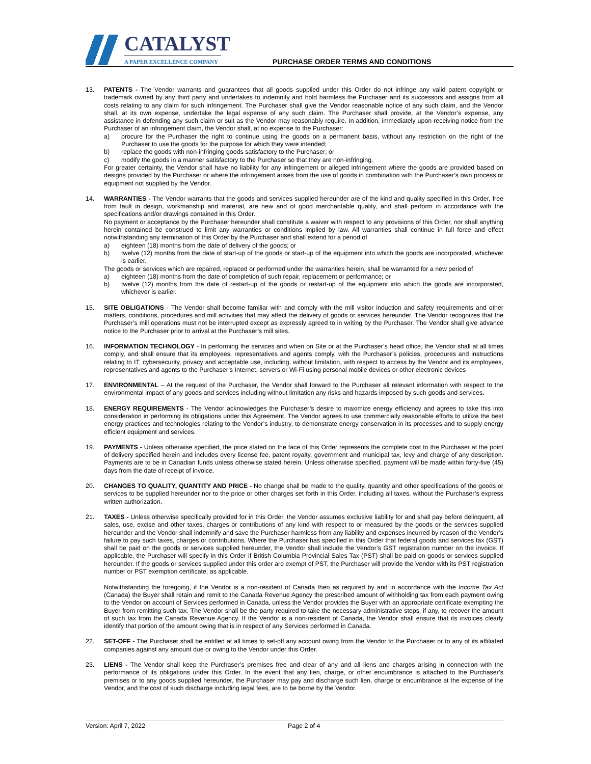CATALYST
A PAPER EXCELLENCE COMPANY
PURCHASE ORDER TERMS AND CONDITIONS
13. PATENTS - The Vendor warrants and guarantees that all goods supplied under this Order do not infringe any valid patent copyright or trademark owned by any third party and undertakes to indemnify and hold harmless the Purchaser and its successors and assigns from all costs relating to any claim for such infringement. The Purchaser shall give the Vendor reasonable notice of any such claim, and the Vendor shall, at its own expense, undertake the legal expense of any such claim. The Purchaser shall provide, at the Vendor’s expense, any assistance in defending any such claim or suit as the Vendor may reasonably require. In addition, immediately upon receiving notice from the Purchaser of an infringement claim, the Vendor shall, at no expense to the Purchaser:
a) procure for the Purchaser the right to continue using the goods on a permanent basis, without any restriction on the right of the Purchaser to use the goods for the purpose for which they were intended;
b) replace the goods with non-infringing goods satisfactory to the Purchaser; or
c) modify the goods in a manner satisfactory to the Purchaser so that they are non-infringing.
For greater certainty, the Vendor shall have no liability for any infringement or alleged infringement where the goods are provided based on designs provided by the Purchaser or where the infringement arises from the use of goods in combination with the Purchaser’s own process or equipment not supplied by the Vendor.
14. WARRANTIES - The Vendor warrants that the goods and services supplied hereunder are of the kind and quality specified in this Order, free from fault in design, workmanship and material, are new and of good merchantable quality, and shall perform in accordance with the specifications and/or drawings contained in this Order.
No payment or acceptance by the Purchaser hereunder shall constitute a waiver with respect to any provisions of this Order, nor shall anything herein contained be construed to limit any warranties or conditions implied by law. All warranties shall continue in full force and effect notwithstanding any termination of this Order by the Purchaser and shall extend for a period of
a) eighteen (18) months from the date of delivery of the goods; or
b) twelve (12) months from the date of start-up of the goods or start-up of the equipment into which the goods are incorporated, whichever is earlier.
The goods or services which are repaired, replaced or performed under the warranties herein, shall be warranted for a new period of
a) eighteen (18) months from the date of completion of such repair, replacement or performance; or
b) twelve (12) months from the date of restart-up of the goods or restart-up of the equipment into which the goods are incorporated, whichever is earlier.
15. SITE OBLIGATIONS - The Vendor shall become familiar with and comply with the mill visitor induction and safety requirements and other matters, conditions, procedures and mill activities that may affect the delivery of goods or services hereunder. The Vendor recognizes that the Purchaser’s mill operations must not be interrupted except as expressly agreed to in writing by the Purchaser. The Vendor shall give advance notice to the Purchaser prior to arrival at the Purchaser’s mill sites.
16. INFORMATION TECHNOLOGY - In performing the services and when on Site or at the Purchaser’s head office, the Vendor shall at all times comply, and shall ensure that its employees, representatives and agents comply, with the Purchaser’s policies, procedures and instructions relating to IT, cybersecurity, privacy and acceptable use, including, without limitation, with respect to access by the Vendor and its employees, representatives and agents to the Purchaser’s Internet, servers or Wi-Fi using personal mobile devices or other electronic devices
17. ENVIRONMENTAL – At the request of the Purchaser, the Vendor shall forward to the Purchaser all relevant information with respect to the environmental impact of any goods and services including without limitation any risks and hazards imposed by such goods and services.
18. ENERGY REQUIREMENTS - The Vendor acknowledges the Purchaser’s desire to maximize energy efficiency and agrees to take this into consideration in performing its obligations under this Agreement. The Vendor agrees to use commercially reasonable efforts to utilize the best energy practices and technologies relating to the Vendor’s industry, to demonstrate energy conservation in its processes and to supply energy efficient equipment and services.
19. PAYMENTS - Unless otherwise specified, the price stated on the face of this Order represents the complete cost to the Purchaser at the point of delivery specified herein and includes every license fee, patent royalty, government and municipal tax, levy and charge of any description. Payments are to be in Canadian funds unless otherwise stated herein. Unless otherwise specified, payment will be made within forty-five (45) days from the date of receipt of invoice.
20. CHANGES TO QUALITY, QUANTITY AND PRICE - No change shall be made to the quality, quantity and other specifications of the goods or services to be supplied hereunder nor to the price or other charges set forth in this Order, including all taxes, without the Purchaser’s express written authorization.
21. TAXES - Unless otherwise specifically provided for in this Order, the Vendor assumes exclusive liability for and shall pay before delinquent, all sales, use, excise and other taxes, charges or contributions of any kind with respect to or measured by the goods or the services supplied hereunder and the Vendor shall indemnify and save the Purchaser harmless from any liability and expenses incurred by reason of the Vendor’s failure to pay such taxes, charges or contributions. Where the Purchaser has specified in this Order that federal goods and services tax (GST) shall be paid on the goods or services supplied hereunder, the Vendor shall include the Vendor’s GST registration number on the invoice. If applicable, the Purchaser will specify in this Order if British Columbia Provincial Sales Tax (PST) shall be paid on goods or services supplied hereunder. If the goods or services supplied under this order are exempt of PST, the Purchaser will provide the Vendor with its PST registration number or PST exemption certificate, as applicable.
Notwithstanding the foregoing, if the Vendor is a non-resident of Canada then as required by and in accordance with the Income Tax Act (Canada) the Buyer shall retain and remit to the Canada Revenue Agency the prescribed amount of withholding tax from each payment owing to the Vendor on account of Services performed in Canada, unless the Vendor provides the Buyer with an appropriate certificate exempting the Buyer from remitting such tax. The Vendor shall be the party required to take the necessary administrative steps, if any, to recover the amount of such tax from the Canada Revenue Agency. If the Vendor is a non-resident of Canada, the Vendor shall ensure that its invoices clearly identify that portion of the amount owing that is in respect of any Services performed in Canada.
22. SET-OFF - The Purchaser shall be entitled at all times to set-off any account owing from the Vendor to the Purchaser or to any of its affiliated companies against any amount due or owing to the Vendor under this Order.
23. LIENS - The Vendor shall keep the Purchaser’s premises free and clear of any and all liens and charges arising in connection with the performance of its obligations under this Order. In the event that any lien, charge, or other encumbrance is attached to the Purchaser’s premises or to any goods supplied hereunder, the Purchaser may pay and discharge such lien, charge or encumbrance at the expense of the Vendor, and the cost of such discharge including legal fees, are to be borne by the Vendor.
Version: April 7, 2022 Page 2 of 4